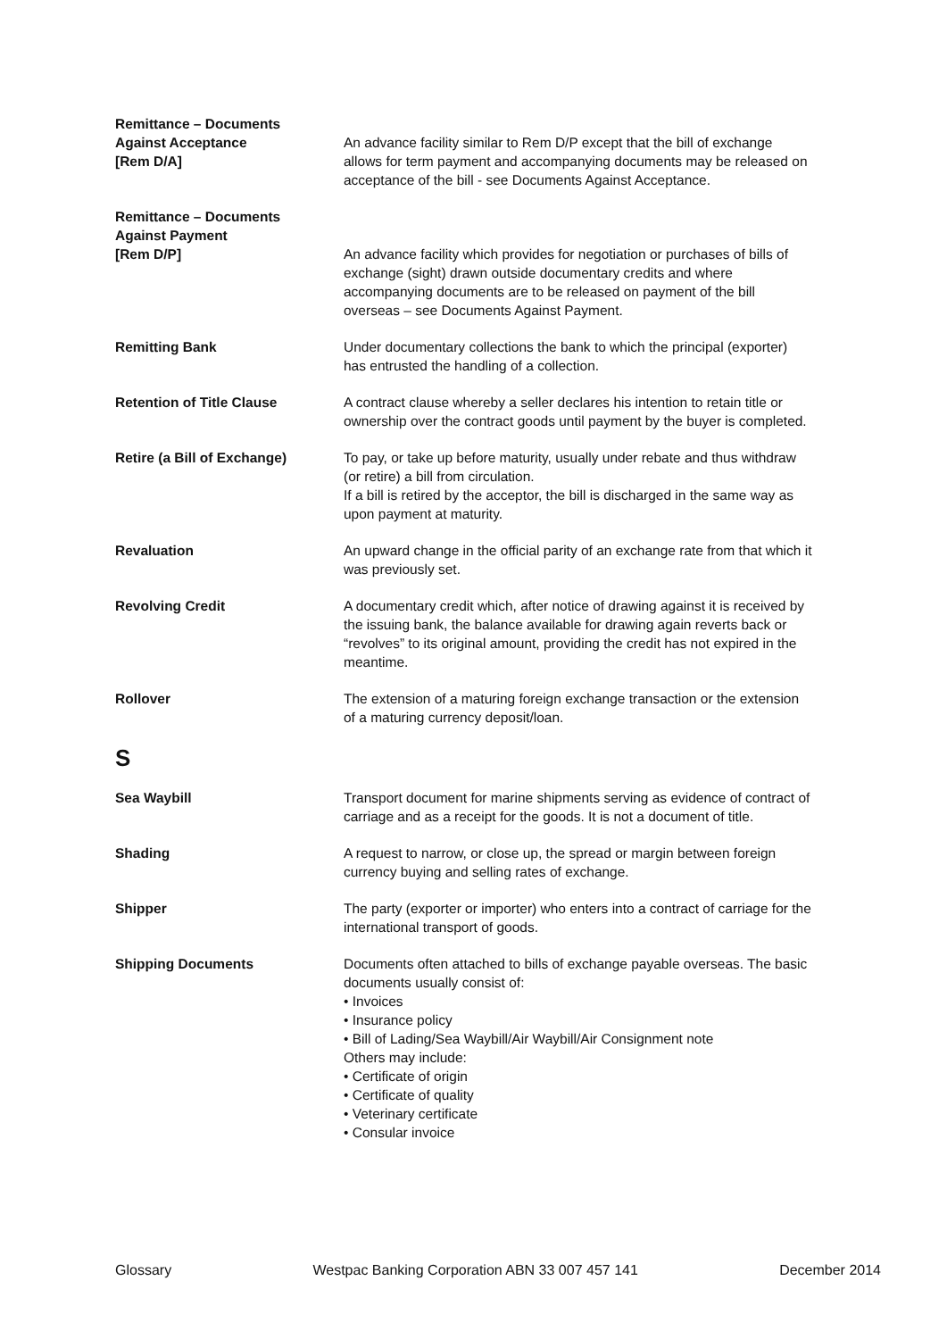Remittance – Documents
Against Acceptance
[Rem D/A]
An advance facility similar to Rem D/P except that the bill of exchange allows for term payment and accompanying documents may be released on acceptance of the bill - see Documents Against Acceptance.
Remittance – Documents
Against Payment
[Rem D/P]
An advance facility which provides for negotiation or purchases of bills of exchange (sight) drawn outside documentary credits and where accompanying documents are to be released on payment of the bill overseas – see Documents Against Payment.
Remitting Bank Under documentary collections the bank to which the principal (exporter) has entrusted the handling of a collection.
Retention of Title Clause A contract clause whereby a seller declares his intention to retain title or ownership over the contract goods until payment by the buyer is completed.
Retire (a Bill of Exchange) To pay, or take up before maturity, usually under rebate and thus withdraw (or retire) a bill from circulation.
If a bill is retired by the acceptor, the bill is discharged in the same way as upon payment at maturity.
Revaluation An upward change in the official parity of an exchange rate from that which it was previously set.
Revolving Credit A documentary credit which, after notice of drawing against it is received by the issuing bank, the balance available for drawing again reverts back or “revolves” to its original amount, providing the credit has not expired in the meantime.
Rollover The extension of a maturing foreign exchange transaction or the extension of a maturing currency deposit/loan.
S
Sea Waybill Transport document for marine shipments serving as evidence of contract of carriage and as a receipt for the goods. It is not a document of title.
Shading A request to narrow, or close up, the spread or margin between foreign currency buying and selling rates of exchange.
Shipper The party (exporter or importer) who enters into a contract of carriage for the international transport of goods.
Shipping Documents Documents often attached to bills of exchange payable overseas. The basic documents usually consist of:
• Invoices
• Insurance policy
• Bill of Lading/Sea Waybill/Air Waybill/Air Consignment note
Others may include:
• Certificate of origin
• Certificate of quality
• Veterinary certificate
• Consular invoice
Glossary Westpac Banking Corporation ABN 33 007 457 141 December 2014